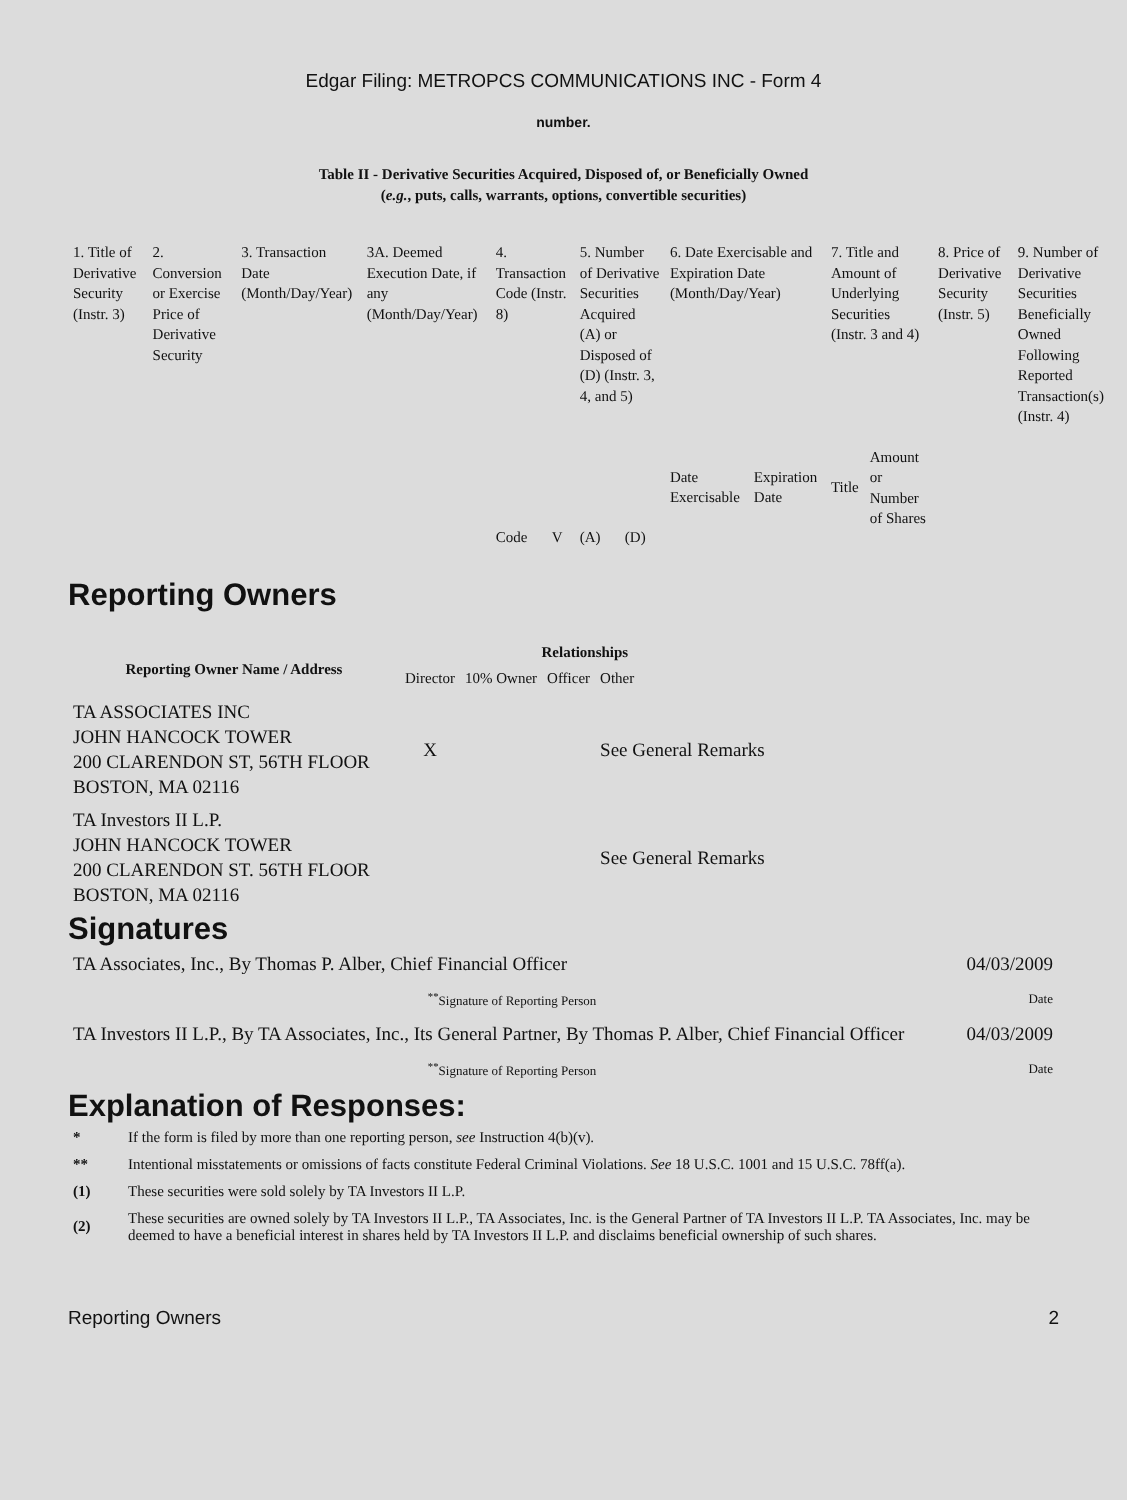Edgar Filing: METROPCS COMMUNICATIONS INC - Form 4
number.
Table II - Derivative Securities Acquired, Disposed of, or Beneficially Owned
(e.g., puts, calls, warrants, options, convertible securities)
| 1. Title of Derivative Security (Instr. 3) | 2. Conversion or Exercise Price of Derivative Security | 3. Transaction Date (Month/Day/Year) | 3A. Deemed Execution Date, if any (Month/Day/Year) | 4. Transaction Code (Instr. 8) | | 5. Number of Derivative Securities Acquired (A) or Disposed of (D) (Instr. 3, 4, and 5) | | 6. Date Exercisable and Expiration Date (Month/Day/Year) | | 7. Title and Amount of Underlying Securities (Instr. 3 and 4) | | 8. Price of Derivative Security (Instr. 5) | 9. Number of Derivative Securities Beneficially Owned Following Reported Transaction(s) (Instr. 4) |
| | | | | Code | V | (A) | (D) | Date Exercisable | Expiration Date | Title | Amount or Number of Shares | | |
Reporting Owners
| Reporting Owner Name / Address | Relationships | | | |
| --- | --- | --- | --- | --- |
| | Director | 10% Owner | Officer | Other |
| TA ASSOCIATES INC JOHN HANCOCK TOWER 200 CLARENDON ST, 56TH FLOOR BOSTON, MA 02116 | X | | | See General Remarks |
| TA Investors II L.P. JOHN HANCOCK TOWER 200 CLARENDON ST. 56TH FLOOR BOSTON, MA 02116 | | | | See General Remarks |
Signatures
| TA Associates, Inc., By Thomas P. Alber, Chief Financial Officer | 04/03/2009 |
| <sup>**</sup> Signature of Reporting Person | Date |
| TA Investors II L.P., By TA Associates, Inc., Its General Partner, By Thomas P. Alber, Chief Financial Officer | 04/03/2009 |
| <sup>**</sup> Signature of Reporting Person | Date |
Explanation of Responses:
| * | If the form is filed by more than one reporting person, see Instruction 4(b)(v). |
| ** | Intentional misstatements or omissions of facts constitute Federal Criminal Violations. See 18 U.S.C. 1001 and 15 U.S.C. 78ff(a). |
| (1) | These securities were sold solely by TA Investors II L.P. |
| (2) | These securities are owned solely by TA Investors II L.P., TA Associates, Inc. is the General Partner of TA Investors II L.P. TA Associates, Inc. may be deemed to have a beneficial interest in shares held by TA Investors II L.P. and disclaims beneficial ownership of such shares. |
Reporting Owners 2